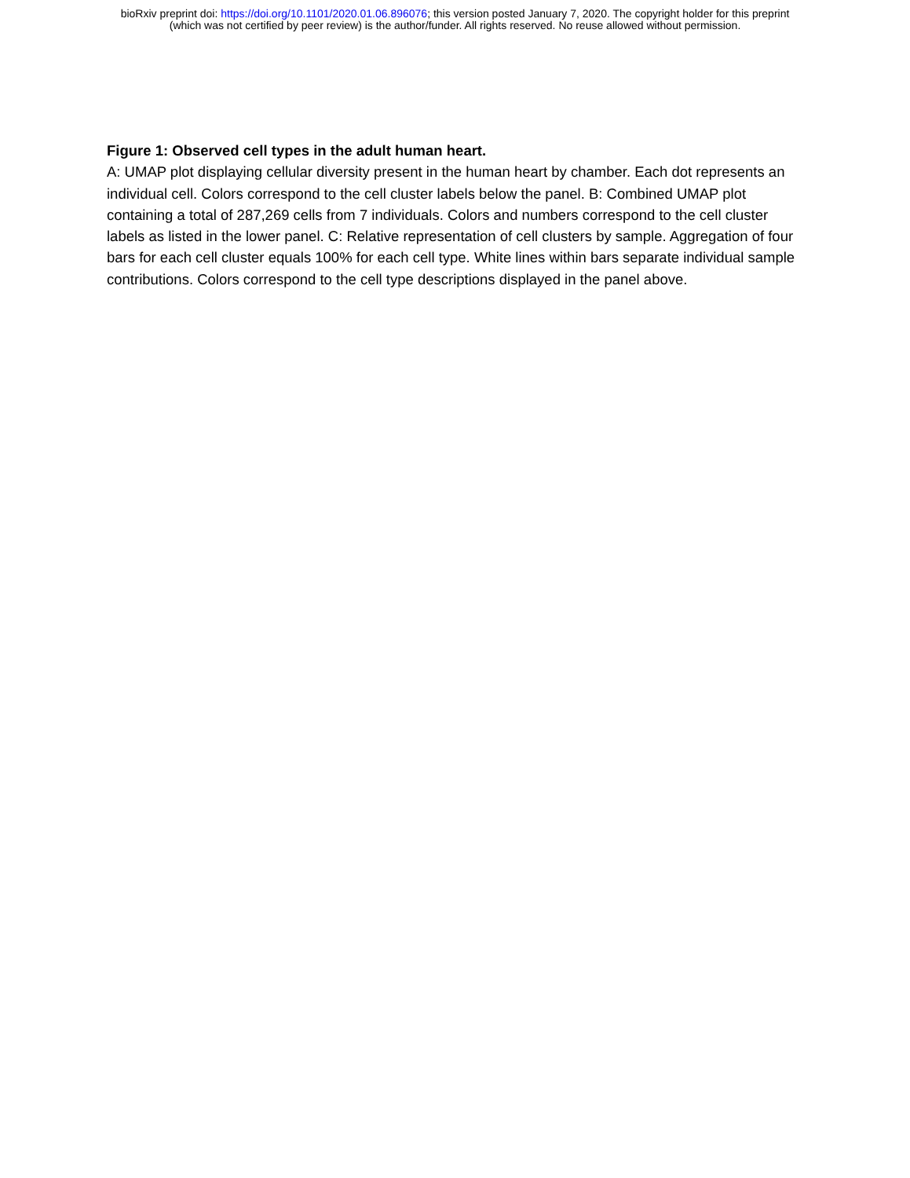bioRxiv preprint doi: https://doi.org/10.1101/2020.01.06.896076; this version posted January 7, 2020. The copyright holder for this preprint
(which was not certified by peer review) is the author/funder. All rights reserved. No reuse allowed without permission.
Figure 1: Observed cell types in the adult human heart.
A: UMAP plot displaying cellular diversity present in the human heart by chamber. Each dot represents an individual cell. Colors correspond to the cell cluster labels below the panel. B: Combined UMAP plot containing a total of 287,269 cells from 7 individuals. Colors and numbers correspond to the cell cluster labels as listed in the lower panel. C: Relative representation of cell clusters by sample. Aggregation of four bars for each cell cluster equals 100% for each cell type. White lines within bars separate individual sample contributions. Colors correspond to the cell type descriptions displayed in the panel above.